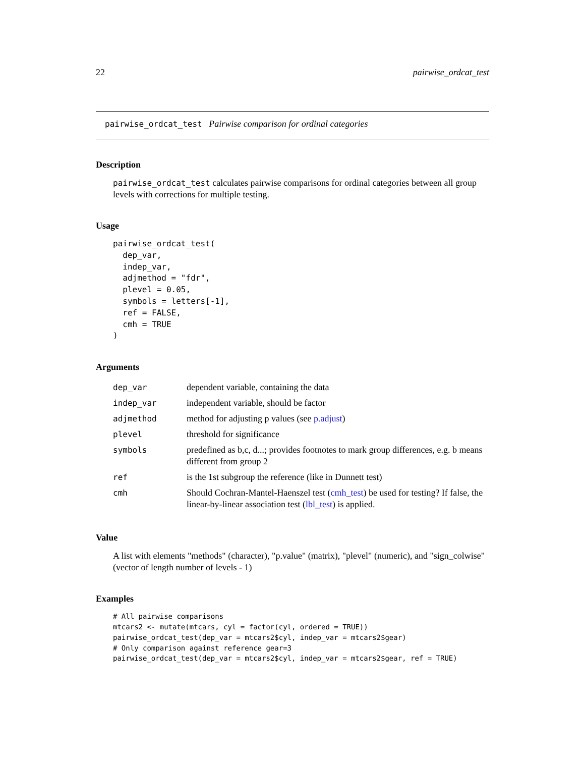22 pairwise_ordcat_test
pairwise_ordcat_test Pairwise comparison for ordinal categories
Description
pairwise_ordcat_test calculates pairwise comparisons for ordinal categories between all group levels with corrections for multiple testing.
Usage
pairwise_ordcat_test(
  dep_var,
  indep_var,
  adjmethod = "fdr",
  plevel = 0.05,
  symbols = letters[-1],
  ref = FALSE,
  cmh = TRUE
)
Arguments
| dep_var | dependent variable, containing the data |
| indep_var | independent variable, should be factor |
| adjmethod | method for adjusting p values (see p.adjust ) |
| plevel | threshold for significance |
| symbols | predefined as b,c, d...; provides footnotes to mark group differences, e.g. b means different from group 2 |
| ref | is the 1st subgroup the reference (like in Dunnett test) |
| cmh | Should Cochran-Mantel-Haenszel test ( cmh_test ) be used for testing? If false, the linear-by-linear association test ( lbl_test ) is applied. |
Value
A list with elements "methods" (character), "p.value" (matrix), "plevel" (numeric), and "sign_colwise" (vector of length number of levels - 1)
Examples
# All pairwise comparisons
mtcars2 <- mutate(mtcars, cyl = factor(cyl, ordered = TRUE))
pairwise_ordcat_test(dep_var = mtcars2$cyl, indep_var = mtcars2$gear)
# Only comparison against reference gear=3
pairwise_ordcat_test(dep_var = mtcars2$cyl, indep_var = mtcars2$gear, ref = TRUE)